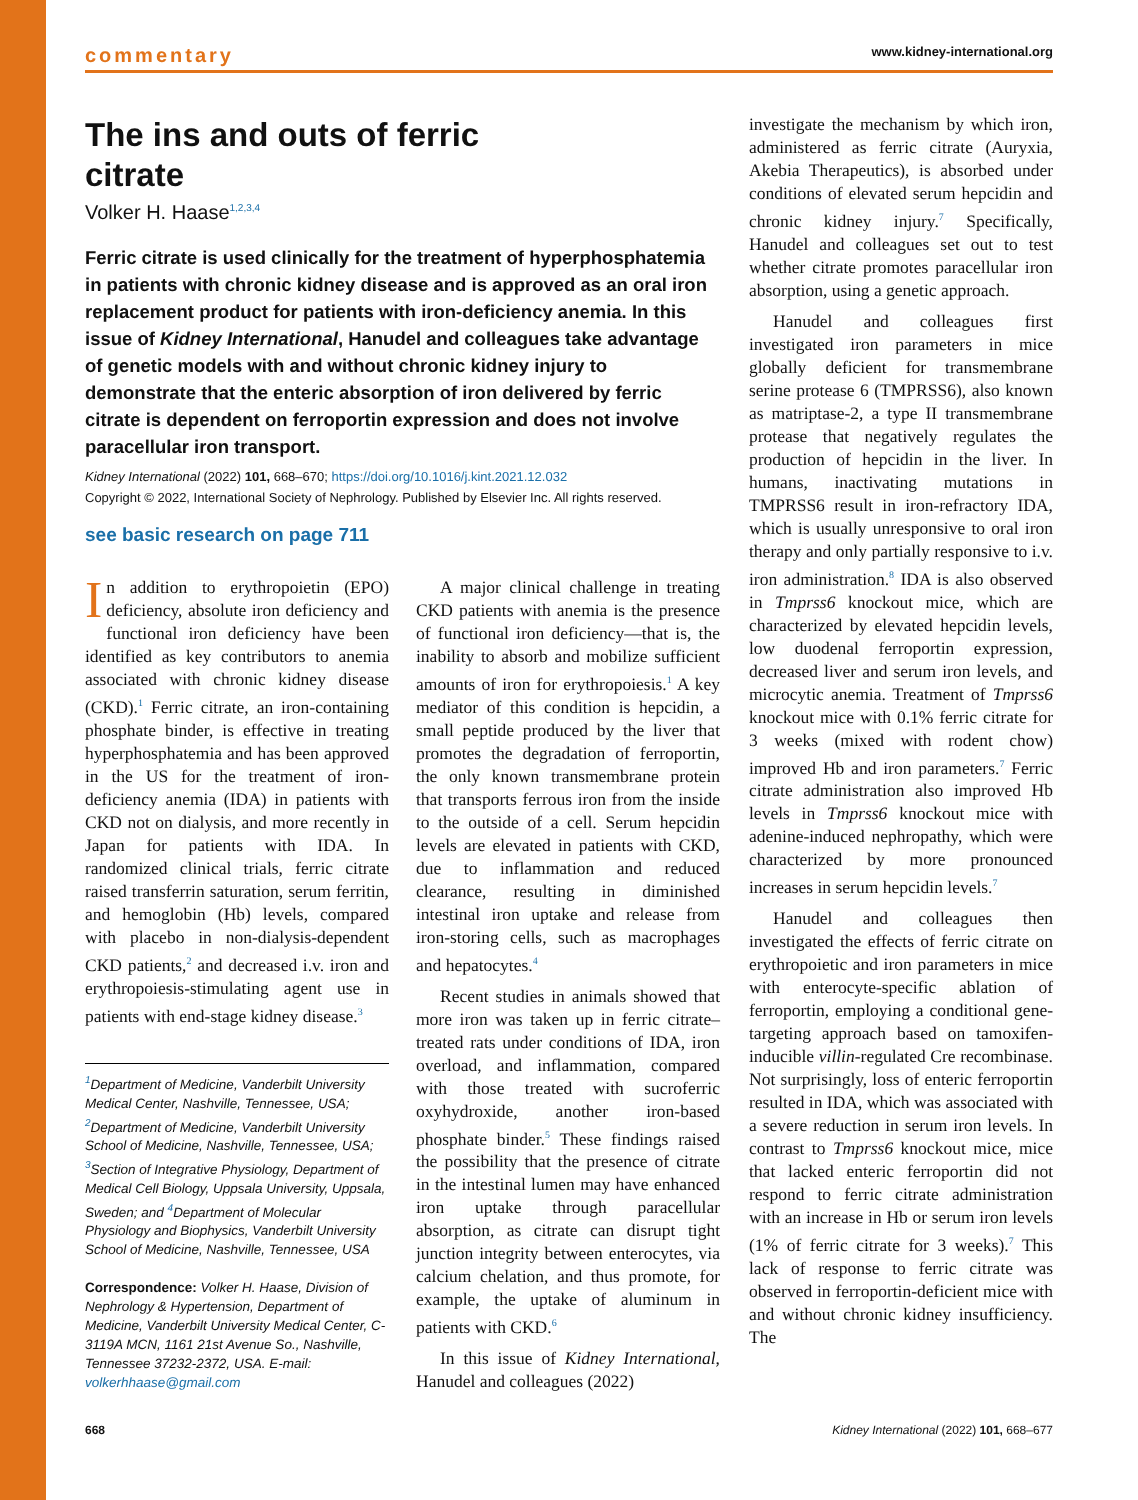commentary www.kidney-international.org
The ins and outs of ferric citrate
Volker H. Haase<sup>1,2,3,4</sup>
Ferric citrate is used clinically for the treatment of hyperphosphatemia in patients with chronic kidney disease and is approved as an oral iron replacement product for patients with iron-deficiency anemia. In this issue of Kidney International, Hanudel and colleagues take advantage of genetic models with and without chronic kidney injury to demonstrate that the enteric absorption of iron delivered by ferric citrate is dependent on ferroportin expression and does not involve paracellular iron transport.
Kidney International (2022) 101, 668–670; https://doi.org/10.1016/j.kint.2021.12.032
Copyright © 2022, International Society of Nephrology. Published by Elsevier Inc. All rights reserved.
see basic research on page 711
In addition to erythropoietin (EPO) deficiency, absolute iron deficiency and functional iron deficiency have been identified as key contributors to anemia associated with chronic kidney disease (CKD).<sup>1</sup> Ferric citrate, an iron-containing phosphate binder, is effective in treating hyperphosphatemia and has been approved in the US for the treatment of iron-deficiency anemia (IDA) in patients with CKD not on dialysis, and more recently in Japan for patients with IDA. In randomized clinical trials, ferric citrate raised transferrin saturation, serum ferritin, and hemoglobin (Hb) levels, compared with placebo in non-dialysis-dependent CKD patients,<sup>2</sup> and decreased i.v. iron and erythropoiesis-stimulating agent use in patients with end-stage kidney disease.<sup>3</sup>
<sup>1</sup> Department of Medicine, Vanderbilt University Medical Center, Nashville, Tennessee, USA; <sup>2</sup>Department of Medicine, Vanderbilt University School of Medicine, Nashville, Tennessee, USA; <sup>3</sup>Section of Integrative Physiology, Department of Medical Cell Biology, Uppsala University, Uppsala, Sweden; and <sup>4</sup>Department of Molecular Physiology and Biophysics, Vanderbilt University School of Medicine, Nashville, Tennessee, USA
Correspondence: Volker H. Haase, Division of Nephrology & Hypertension, Department of Medicine, Vanderbilt University Medical Center, C-3119A MCN, 1161 21st Avenue So., Nashville, Tennessee 37232-2372, USA. E-mail: volkerhhaase@gmail.com
A major clinical challenge in treating CKD patients with anemia is the presence of functional iron deficiency—that is, the inability to absorb and mobilize sufficient amounts of iron for erythropoiesis.<sup>1</sup> A key mediator of this condition is hepcidin, a small peptide produced by the liver that promotes the degradation of ferroportin, the only known transmembrane protein that transports ferrous iron from the inside to the outside of a cell. Serum hepcidin levels are elevated in patients with CKD, due to inflammation and reduced clearance, resulting in diminished intestinal iron uptake and release from iron-storing cells, such as macrophages and hepatocytes.<sup>4</sup>
Recent studies in animals showed that more iron was taken up in ferric citrate–treated rats under conditions of IDA, iron overload, and inflammation, compared with those treated with sucroferric oxyhydroxide, another iron-based phosphate binder.<sup>5</sup> These findings raised the possibility that the presence of citrate in the intestinal lumen may have enhanced iron uptake through paracellular absorption, as citrate can disrupt tight junction integrity between enterocytes, via calcium chelation, and thus promote, for example, the uptake of aluminum in patients with CKD.<sup>6</sup>
In this issue of Kidney International, Hanudel and colleagues (2022)
investigate the mechanism by which iron, administered as ferric citrate (Auryxia, Akebia Therapeutics), is absorbed under conditions of elevated serum hepcidin and chronic kidney injury.<sup>7</sup> Specifically, Hanudel and colleagues set out to test whether citrate promotes paracellular iron absorption, using a genetic approach.
Hanudel and colleagues first investigated iron parameters in mice globally deficient for transmembrane serine protease 6 (TMPRSS6), also known as matriptase-2, a type II transmembrane protease that negatively regulates the production of hepcidin in the liver. In humans, inactivating mutations in TMPRSS6 result in iron-refractory IDA, which is usually unresponsive to oral iron therapy and only partially responsive to i.v. iron administration.<sup>8</sup> IDA is also observed in Tmprss6 knockout mice, which are characterized by elevated hepcidin levels, low duodenal ferroportin expression, decreased liver and serum iron levels, and microcytic anemia. Treatment of Tmprss6 knockout mice with 0.1% ferric citrate for 3 weeks (mixed with rodent chow) improved Hb and iron parameters.<sup>7</sup> Ferric citrate administration also improved Hb levels in Tmprss6 knockout mice with adenine-induced nephropathy, which were characterized by more pronounced increases in serum hepcidin levels.<sup>7</sup>
Hanudel and colleagues then investigated the effects of ferric citrate on erythropoietic and iron parameters in mice with enterocyte-specific ablation of ferroportin, employing a conditional gene-targeting approach based on tamoxifen-inducible villin-regulated Cre recombinase. Not surprisingly, loss of enteric ferroportin resulted in IDA, which was associated with a severe reduction in serum iron levels. In contrast to Tmprss6 knockout mice, mice that lacked enteric ferroportin did not respond to ferric citrate administration with an increase in Hb or serum iron levels (1% of ferric citrate for 3 weeks).<sup>7</sup> This lack of response to ferric citrate was observed in ferroportin-deficient mice with and without chronic kidney insufficiency. The
668 Kidney International (2022) 101, 668–677